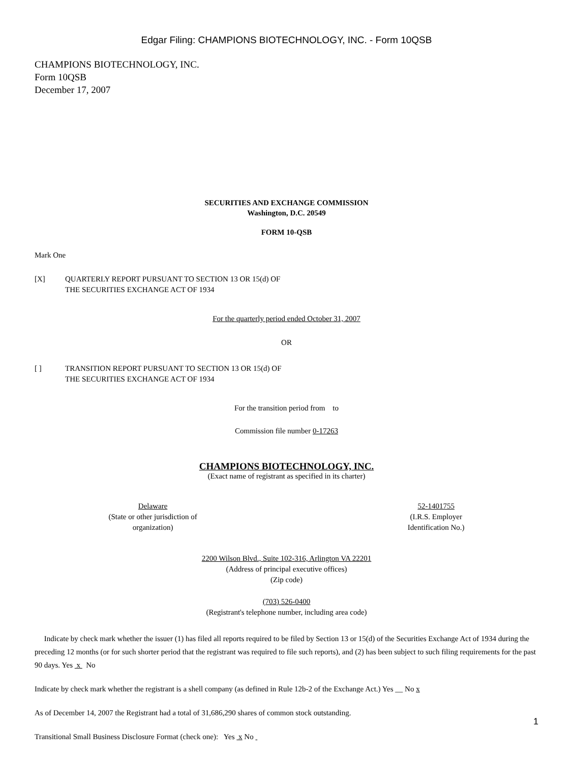Edgar Filing: CHAMPIONS BIOTECHNOLOGY, INC. - Form 10QSB
CHAMPIONS BIOTECHNOLOGY, INC.
Form 10QSB
December 17, 2007
SECURITIES AND EXCHANGE COMMISSION
Washington, D.C. 20549
FORM 10-QSB
Mark One
[X] QUARTERLY REPORT PURSUANT TO SECTION 13 OR 15(d) OF
THE SECURITIES EXCHANGE ACT OF 1934
For the quarterly period ended October 31, 2007
OR
[ ] TRANSITION REPORT PURSUANT TO SECTION 13 OR 15(d) OF
THE SECURITIES EXCHANGE ACT OF 1934
For the transition period from to
Commission file number 0-17263
CHAMPIONS BIOTECHNOLOGY, INC.
(Exact name of registrant as specified in its charter)
Delaware
(State or other jurisdiction of
organization)
52-1401755
(I.R.S. Employer
Identification No.)
2200 Wilson Blvd., Suite 102-316, Arlington VA 22201
(Address of principal executive offices)
(Zip code)
(703) 526-0400
(Registrant's telephone number, including area code)
Indicate by check mark whether the issuer (1) has filed all reports required to be filed by Section 13 or 15(d) of the Securities Exchange Act of 1934 during the preceding 12 months (or for such shorter period that the registrant was required to file such reports), and (2) has been subject to such filing requirements for the past 90 days. Yes x No
Indicate by check mark whether the registrant is a shell company (as defined in Rule 12b-2 of the Exchange Act.) Yes __ No x
As of December 14, 2007 the Registrant had a total of 31,686,290 shares of common stock outstanding.
Transitional Small Business Disclosure Format (check one): Yes x No
1